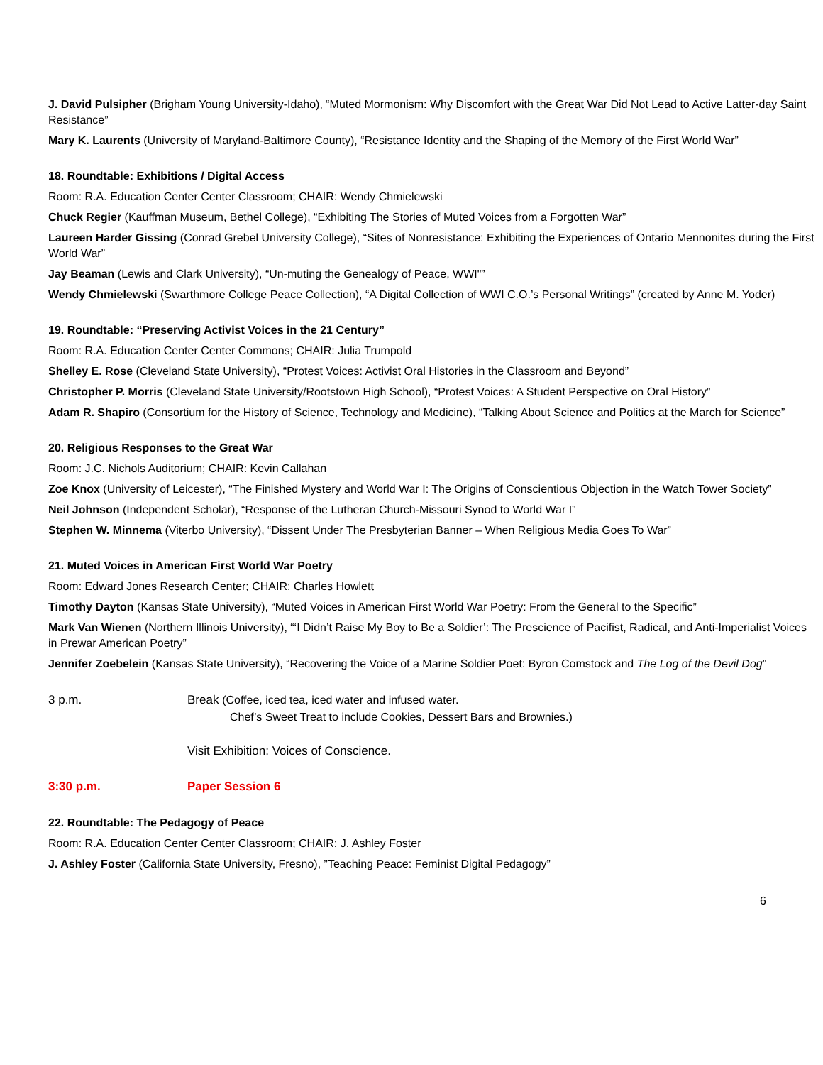J. David Pulsipher (Brigham Young University-Idaho), “Muted Mormonism: Why Discomfort with the Great War Did Not Lead to Active Latter-day Saint Resistance”
Mary K. Laurents (University of Maryland-Baltimore County), “Resistance Identity and the Shaping of the Memory of the First World War”
18. Roundtable: Exhibitions / Digital Access
Room: R.A. Education Center Center Classroom; CHAIR: Wendy Chmielewski
Chuck Regier (Kauffman Museum, Bethel College), “Exhibiting The Stories of Muted Voices from a Forgotten War”
Laureen Harder Gissing (Conrad Grebel University College), “Sites of Nonresistance: Exhibiting the Experiences of Ontario Mennonites during the First World War”
Jay Beaman (Lewis and Clark University), “Un-muting the Genealogy of Peace, WWI"”
Wendy Chmielewski (Swarthmore College Peace Collection), “A Digital Collection of WWI C.O.’s Personal Writings” (created by Anne M. Yoder)
19. Roundtable: “Preserving Activist Voices in the 21 Century”
Room: R.A. Education Center Center Commons; CHAIR: Julia Trumpold
Shelley E. Rose (Cleveland State University), “Protest Voices: Activist Oral Histories in the Classroom and Beyond”
Christopher P. Morris (Cleveland State University/Rootstown High School), “Protest Voices: A Student Perspective on Oral History”
Adam R. Shapiro (Consortium for the History of Science, Technology and Medicine), “Talking About Science and Politics at the March for Science”
20. Religious Responses to the Great War
Room: J.C. Nichols Auditorium; CHAIR: Kevin Callahan
Zoe Knox (University of Leicester), “The Finished Mystery and World War I: The Origins of Conscientious Objection in the Watch Tower Society”
Neil Johnson (Independent Scholar), “Response of the Lutheran Church-Missouri Synod to World War I”
Stephen W. Minnema (Viterbo University), “Dissent Under The Presbyterian Banner – When Religious Media Goes To War”
21. Muted Voices in American First World War Poetry
Room: Edward Jones Research Center; CHAIR: Charles Howlett
Timothy Dayton (Kansas State University), “Muted Voices in American First World War Poetry: From the General to the Specific”
Mark Van Wienen (Northern Illinois University), “‘I Didn’t Raise My Boy to Be a Soldier’: The Prescience of Pacifist, Radical, and Anti-Imperialist Voices in Prewar American Poetry”
Jennifer Zoebelein (Kansas State University), “Recovering the Voice of a Marine Soldier Poet: Byron Comstock and The Log of the Devil Dog”
3 p.m. Break (Coffee, iced tea, iced water and infused water.
Chef’s Sweet Treat to include Cookies, Dessert Bars and Brownies.)
Visit Exhibition: Voices of Conscience.
3:30 p.m. Paper Session 6
22. Roundtable: The Pedagogy of Peace
Room: R.A. Education Center Center Classroom; CHAIR: J. Ashley Foster
J. Ashley Foster (California State University, Fresno), ”Teaching Peace: Feminist Digital Pedagogy”
6